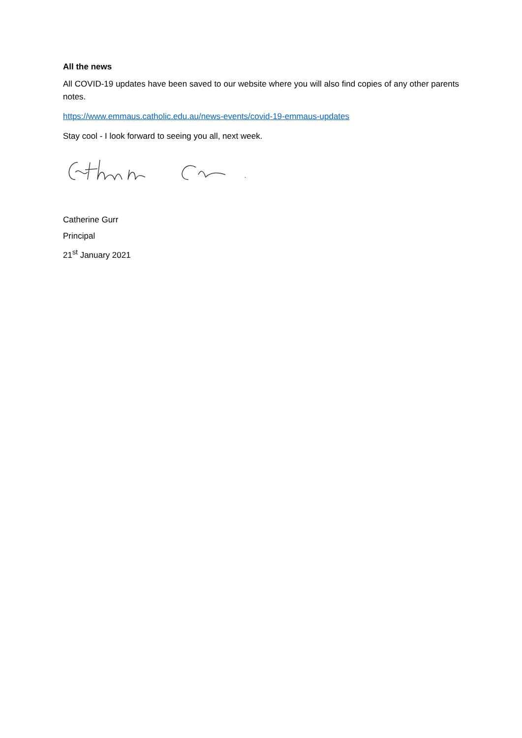All the news
All COVID-19 updates have been saved to our website where you will also find copies of any other parents notes.
https://www.emmaus.catholic.edu.au/news-events/covid-19-emmaus-updates
Stay cool - I look forward to seeing you all, next week.
Catherine Gurr
Principal
21<sup>st</sup> January 2021